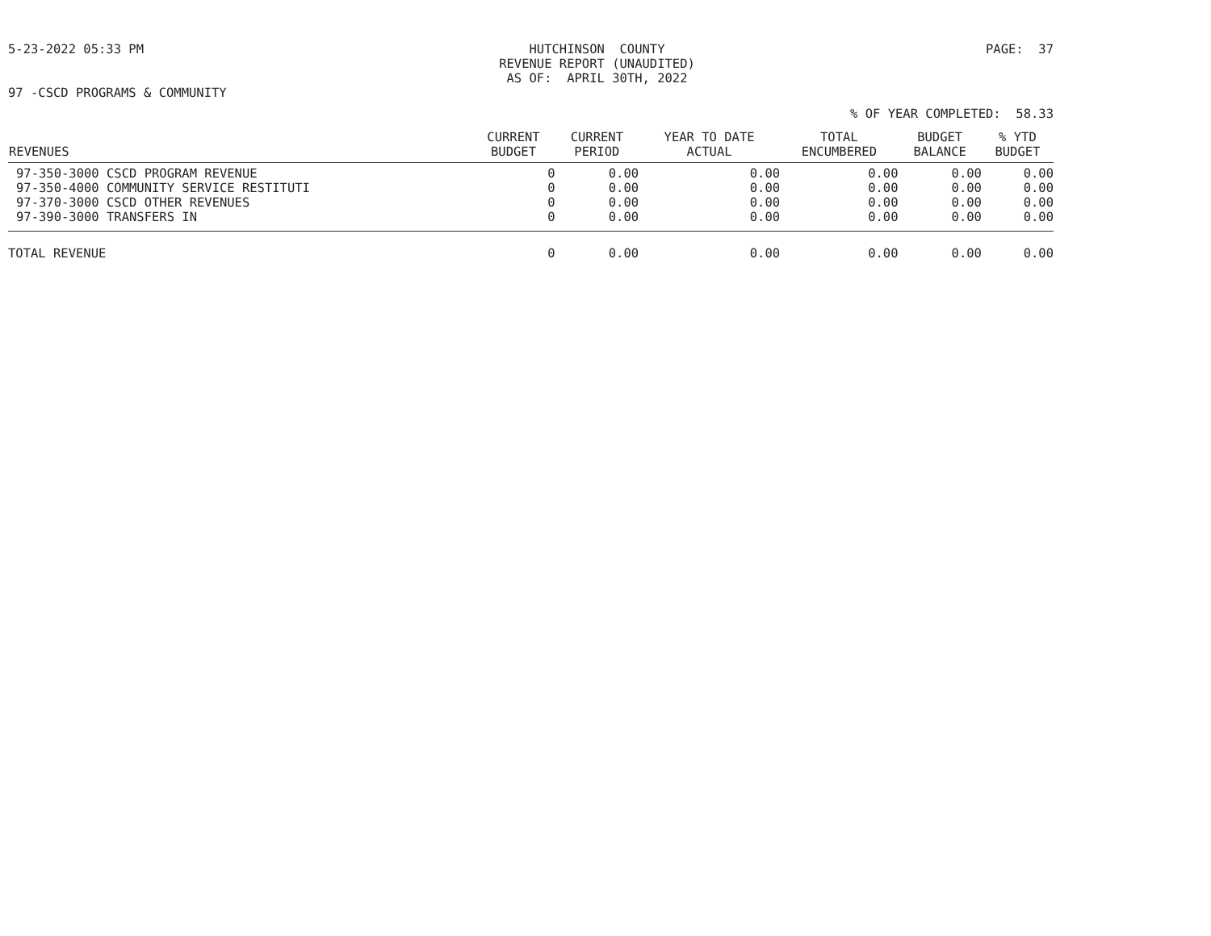5-23-2022 05:33 PM HUTCHINSON COUNTY
REVENUE REPORT (UNAUDITED)
AS OF: APRIL 30TH, 2022
PAGE: 37
97 -CSCD PROGRAMS & COMMUNITY
% OF YEAR COMPLETED: 58.33
| REVENUES | CURRENT BUDGET | CURRENT PERIOD | YEAR TO DATE ACTUAL | TOTAL ENCUMBERED | BUDGET BALANCE | % YTD BUDGET |
| --- | --- | --- | --- | --- | --- | --- |
| 97-350-3000 CSCD PROGRAM REVENUE | 0 | 0.00 | 0.00 | 0.00 | 0.00 | 0.00 |
| 97-350-4000 COMMUNITY SERVICE RESTITUTI | 0 | 0.00 | 0.00 | 0.00 | 0.00 | 0.00 |
| 97-370-3000 CSCD OTHER REVENUES | 0 | 0.00 | 0.00 | 0.00 | 0.00 | 0.00 |
| 97-390-3000 TRANSFERS IN | 0 | 0.00 | 0.00 | 0.00 | 0.00 | 0.00 |
| TOTAL REVENUE | 0 | 0.00 | 0.00 | 0.00 | 0.00 | 0.00 |